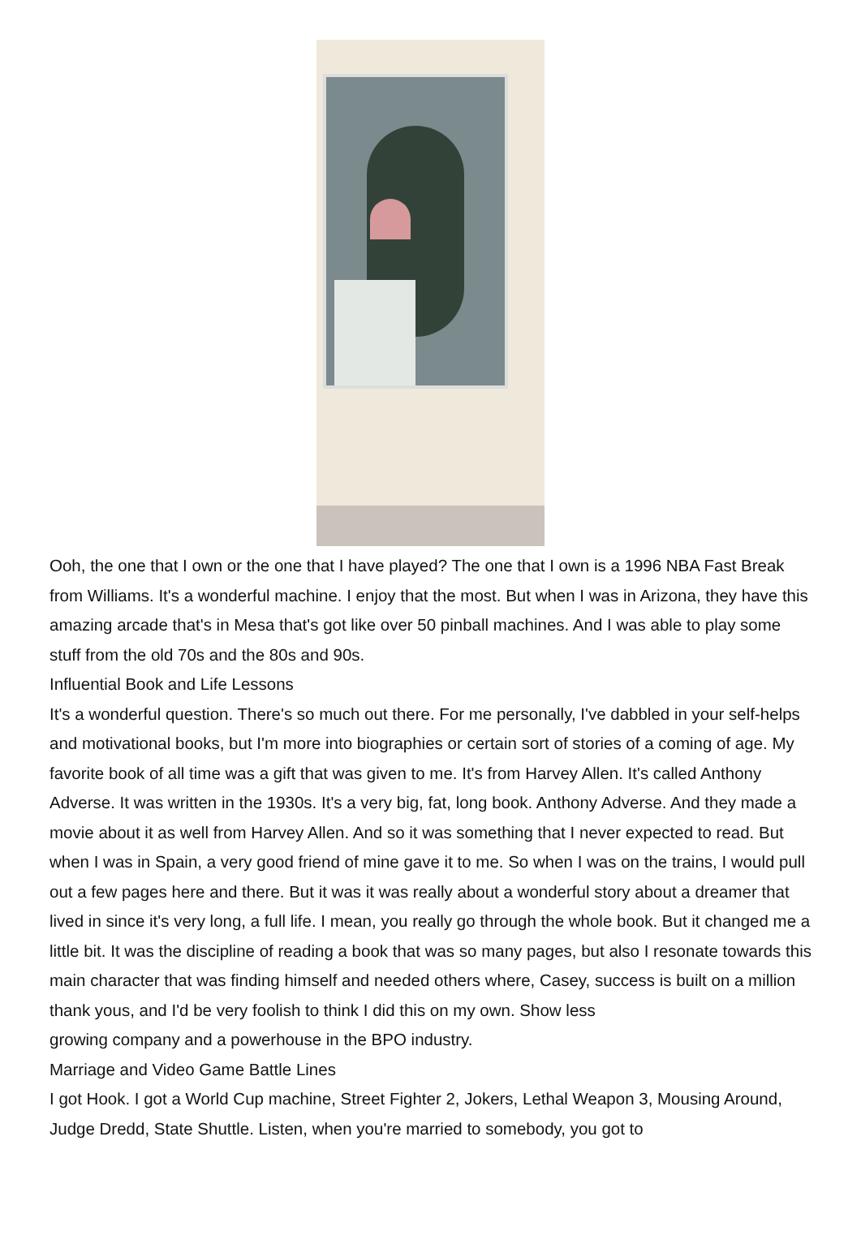Ooh, the one that I own or the one that I have played? The one that I own is a 1996 NBA Fast Break from Williams. It's a wonderful machine. I enjoy that the most. But when I was in Arizona, they have this amazing arcade that's in Mesa that's got like over 50 pinball machines. And I was able to play some stuff from the old 70s and the 80s and 90s.
Influential Book and Life Lessons
It's a wonderful question. There's so much out there. For me personally, I've dabbled in your self-helps and motivational books, but I'm more into biographies or certain sort of stories of a coming of age. My favorite book of all time was a gift that was given to me. It's from Harvey Allen. It's called Anthony Adverse. It was written in the 1930s. It's a very big, fat, long book. Anthony Adverse. And they made a movie about it as well from Harvey Allen. And so it was something that I never expected to read. But when I was in Spain, a very good friend of mine gave it to me. So when I was on the trains, I would pull out a few pages here and there. But it was it was really about a wonderful story about a dreamer that lived in since it's very long, a full life. I mean, you really go through the whole book. But it changed me a little bit. It was the discipline of reading a book that was so many pages, but also I resonate towards this main character that was finding himself and needed others where, Casey, success is built on a million thank yous, and I'd be very foolish to think I did this on my own. Show less
growing company and a powerhouse in the BPO industry.
Marriage and Video Game Battle Lines
I got Hook. I got a World Cup machine, Street Fighter 2, Jokers, Lethal Weapon 3, Mousing Around, Judge Dredd, State Shuttle. Listen, when you're married to somebody, you got to